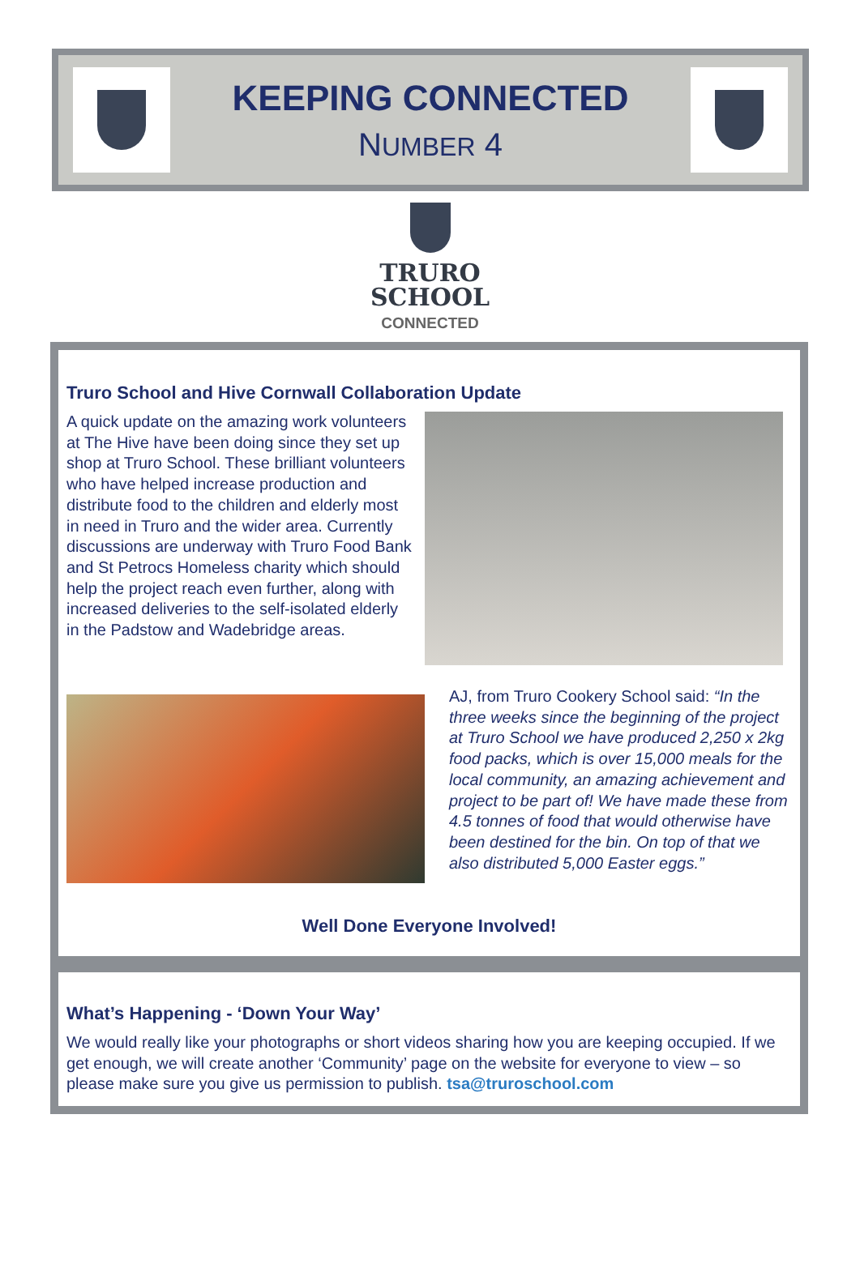KEEPING CONNECTED
NUMBER 4
TRURO
SCHOOL
CONNECTED
Truro School and Hive Cornwall Collaboration Update
A quick update on the amazing work volunteers at The Hive have been doing since they set up shop at Truro School. These brilliant volunteers who have helped increase production and distribute food to the children and elderly most in need in Truro and the wider area. Currently discussions are underway with Truro Food Bank and St Petrocs Homeless charity which should help the project reach even further, along with increased deliveries to the self-isolated elderly in the Padstow and Wadebridge areas.
AJ, from Truro Cookery School said: “In the three weeks since the beginning of the project at Truro School we have produced 2,250 x 2kg food packs, which is over 15,000 meals for the local community, an amazing achievement and project to be part of! We have made these from 4.5 tonnes of food that would otherwise have been destined for the bin. On top of that we also distributed 5,000 Easter eggs.”
Well Done Everyone Involved!
What’s Happening - ‘Down Your Way’
We would really like your photographs or short videos sharing how you are keeping occupied. If we get enough, we will create another ‘Community’ page on the website for everyone to view – so please make sure you give us permission to publish. tsa@truroschool.com